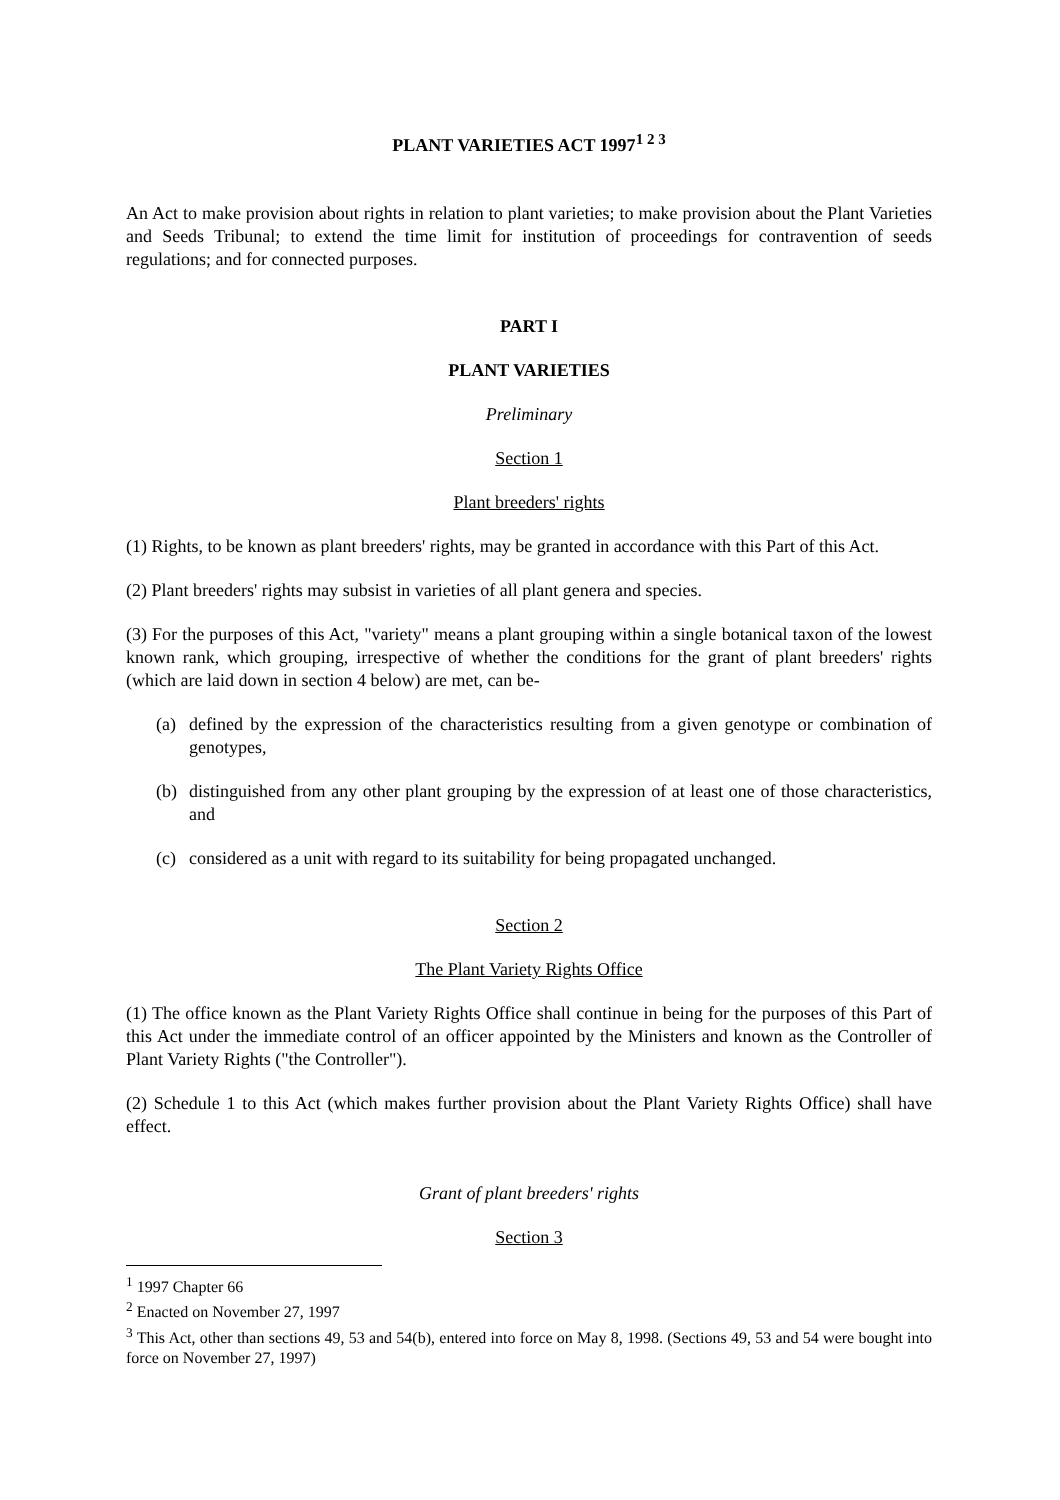PLANT VARIETIES ACT 1997<sup>1 2 3</sup>
An Act to make provision about rights in relation to plant varieties; to make provision about the Plant Varieties and Seeds Tribunal; to extend the time limit for institution of proceedings for contravention of seeds regulations; and for connected purposes.
PART I
PLANT VARIETIES
Preliminary
Section 1
Plant breeders' rights
(1) Rights, to be known as plant breeders' rights, may be granted in accordance with this Part of this Act.
(2) Plant breeders' rights may subsist in varieties of all plant genera and species.
(3) For the purposes of this Act, "variety" means a plant grouping within a single botanical taxon of the lowest known rank, which grouping, irrespective of whether the conditions for the grant of plant breeders' rights (which are laid down in section 4 below) are met, can be-
(a) defined by the expression of the characteristics resulting from a given genotype or combination of genotypes,
(b) distinguished from any other plant grouping by the expression of at least one of those characteristics, and
(c) considered as a unit with regard to its suitability for being propagated unchanged.
Section 2
The Plant Variety Rights Office
(1) The office known as the Plant Variety Rights Office shall continue in being for the purposes of this Part of this Act under the immediate control of an officer appointed by the Ministers and known as the Controller of Plant Variety Rights ("the Controller").
(2) Schedule 1 to this Act (which makes further provision about the Plant Variety Rights Office) shall have effect.
Grant of plant breeders' rights
Section 3
<sup>1</sup> 1997 Chapter 66
<sup>2</sup> Enacted on November 27, 1997
<sup>3</sup> This Act, other than sections 49, 53 and 54(b), entered into force on May 8, 1998. (Sections 49, 53 and 54 were bought into force on November 27, 1997)